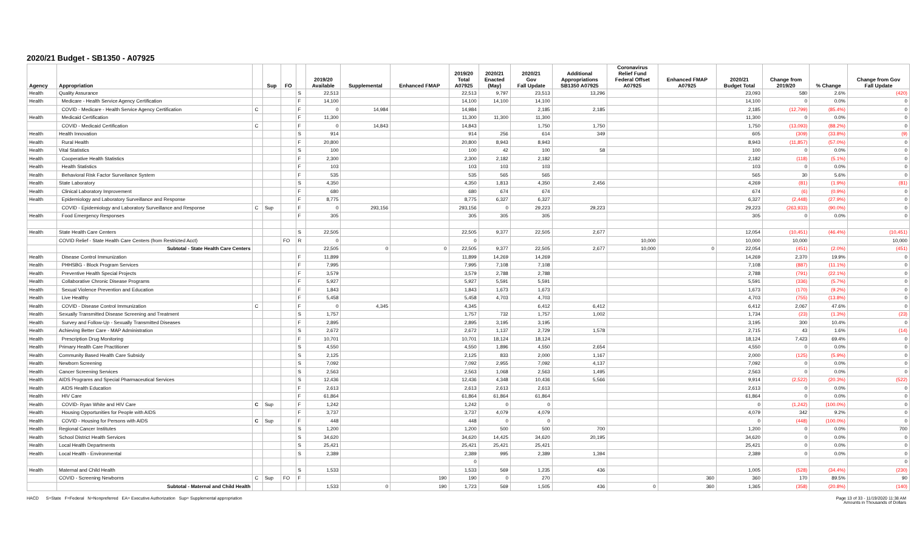2020/21 Budget - SB1350 - A07925
| Agency | Appropriation | | Sup | FO | | 2019/20 Available | Supplemental | Enhanced FMAP | 2019/20 Total A07925 | 2020/21 Enacted (May) | 2020/21 Gov Fall Update | Additional Appropriations SB1350 A07925 | Coronavirus Relief Fund Federal Offset A07925 | Enhanced FMAP A07925 | 2020/21 Budget Total | Change from 2019/20 | % Change | Change from Gov Fall Update |
| --- | --- | --- | --- | --- | --- | --- | --- | --- | --- | --- | --- | --- | --- | --- | --- | --- | --- | --- |
| Health | Quality Assurance | | | | S | 22,513 | | | 22,513 | 9,797 | 23,513 | 13,296 | | | 23,093 | 580 | 2.6% | (420) |
| Health | Medicare - Health Service Agency Certification | | | | F | 14,100 | | | 14,100 | 14,100 | 14,100 | | | | 14,100 | 0 | 0.0% | 0 |
| | COVID - Medicare - Health Service Agency Certification | C | | | F | 0 | 14,984 | | 14,984 | | 2,185 | 2,185 | | | 2,185 | (12,799) | (85.4%) | 0 |
| Health | Medicaid Certification | | | | F | 11,300 | | | 11,300 | 11,300 | 11,300 | | | | 11,300 | 0 | 0.0% | 0 |
| | COVID - Medicaid Certification | C | | | F | 0 | 14,843 | | 14,843 | | 1,750 | 1,750 | | | 1,750 | (13,093) | (88.2%) | 0 |
| Health | Health Innovation | | | | S | 914 | | | 914 | 256 | 614 | 349 | | | 605 | (309) | (33.8%) | (9) |
| Health | Rural Health | | | | F | 20,800 | | | 20,800 | 8,943 | 8,943 | | | | 8,943 | (11,857) | (57.0%) | 0 |
| Health | Vital Statistics | | | | S | 100 | | | 100 | 42 | 100 | 58 | | | 100 | 0 | 0.0% | 0 |
| Health | Cooperative Health Statistics | | | | F | 2,300 | | | 2,300 | 2,182 | 2,182 | | | | 2,182 | (118) | (5.1%) | 0 |
| Health | Health Statistics | | | | F | 103 | | | 103 | 103 | 103 | | | | 103 | 0 | 0.0% | 0 |
| Health | Behavioral Risk Factor Surveilance System | | | | F | 535 | | | 535 | 565 | 565 | | | | 565 | 30 | 5.6% | 0 |
| Health | State Laboratory | | | | S | 4,350 | | | 4,350 | 1,813 | 4,350 | 2,456 | | | 4,269 | (81) | (1.9%) | (81) |
| Health | Clinical Laboratory Improvement | | | | F | 680 | | | 680 | 674 | 674 | | | | 674 | (6) | (0.9%) | 0 |
| Health | Epidemiology and Laboratory Surveillance and Response | | | | F | 8,775 | | | 8,775 | 6,327 | 6,327 | | | | 6,327 | (2,448) | (27.9%) | 0 |
| | COVID - Epidemiology and Laboratory Surveillance and Response | C | Sup | | F | 0 | 293,156 | | 293,156 | 0 | 29,223 | 29,223 | | | 29,223 | (263,933) | (90.0%) | 0 |
| Health | Food Emergency Responses | | | | F | 305 | | | 305 | 305 | 305 | | | | 305 | 0 | 0.0% | 0 |
| Health | State Health Care Centers | | | | S | 22,505 | | | 22,505 | 9,377 | 22,505 | 2,677 | | | 12,054 | (10,451) | (46.4%) | (10,451) |
| | COVID Relief - State Health Care Centers (from Restricted Acct) | | | FO | R | 0 | | | 0 | | | | 10,000 | | 10,000 | 10,000 | | 10,000 |
| | Subtotal - State Health Care Centers | | | | | 22,505 | 0 | 0 | 22,505 | 9,377 | 22,505 | 2,677 | 10,000 | 0 | 22,054 | (451) | (2.0%) | (451) |
| Health | Disease Control Immunization | | | | F | 11,899 | | | 11,899 | 14,269 | 14,269 | | | | 14,269 | 2,370 | 19.9% | 0 |
| Health | PHHSBG - Block Program Services | | | | F | 7,995 | | | 7,995 | 7,108 | 7,108 | | | | 7,108 | (887) | (11.1%) | 0 |
| Health | Preventive Health Special Projects | | | | F | 3,579 | | | 3,579 | 2,788 | 2,788 | | | | 2,788 | (791) | (22.1%) | 0 |
| Health | Collaborative Chronic Disease Programs | | | | F | 5,927 | | | 5,927 | 5,591 | 5,591 | | | | 5,591 | (336) | (5.7%) | 0 |
| Health | Sexual Violence Prevention and Education | | | | F | 1,843 | | | 1,843 | 1,673 | 1,673 | | | | 1,673 | (170) | (9.2%) | 0 |
| Health | Live Healthy | | | | F | 5,458 | | | 5,458 | 4,703 | 4,703 | | | | 4,703 | (755) | (13.8%) | 0 |
| Health | COVID - Disease Control Immunization | C | | | F | 0 | 4,345 | | 4,345 | | 6,412 | 6,412 | | | 6,412 | 2,067 | 47.6% | 0 |
| Health | Sexually Transmitted Disease Screening and Treatment | | | | S | 1,757 | | | 1,757 | 732 | 1,757 | 1,002 | | | 1,734 | (23) | (1.3%) | (23) |
| Health | Survey and Follow-Up - Sexually Transmitted Diseases | | | | F | 2,895 | | | 2,895 | 3,195 | 3,195 | | | | 3,195 | 300 | 10.4% | 0 |
| Health | Achieving Better Care - MAP Administration | | | | S | 2,672 | | | 2,672 | 1,137 | 2,729 | 1,578 | | | 2,715 | 43 | 1.6% | (14) |
| Health | Prescription Drug Monitoring | | | | F | 10,701 | | | 10,701 | 18,124 | 18,124 | | | | 18,124 | 7,423 | 69.4% | 0 |
| Health | Primary Health Care Practitioner | | | | S | 4,550 | | | 4,550 | 1,896 | 4,550 | 2,654 | | | 4,550 | 0 | 0.0% | 0 |
| Health | Community Based Health Care Subsidy | | | | S | 2,125 | | | 2,125 | 833 | 2,000 | 1,167 | | | 2,000 | (125) | (5.9%) | 0 |
| Health | Newborn Screening | | | | S | 7,092 | | | 7,092 | 2,955 | 7,092 | 4,137 | | | 7,092 | 0 | 0.0% | 0 |
| Health | Cancer Screening Services | | | | S | 2,563 | | | 2,563 | 1,068 | 2,563 | 1,495 | | | 2,563 | 0 | 0.0% | 0 |
| Health | AIDS Programs and Special Pharmaceutical Services | | | | S | 12,436 | | | 12,436 | 4,348 | 10,436 | 5,566 | | | 9,914 | (2,522) | (20.3%) | (522) |
| Health | AIDS Health Education | | | | F | 2,613 | | | 2,613 | 2,613 | 2,613 | | | | 2,613 | 0 | 0.0% | 0 |
| Health | HIV Care | | | | F | 61,864 | | | 61,864 | 61,864 | 61,864 | | | | 61,864 | 0 | 0.0% | 0 |
| Health | COVID- Ryan White and HIV Care | C | Sup | | F | 1,242 | | | 1,242 | 0 | 0 | | | | 0 | (1,242) | (100.0%) | 0 |
| Health | Housing Opportunities for People with AIDS | | | | F | 3,737 | | | 3,737 | 4,079 | 4,079 | | | | 4,079 | 342 | 9.2% | 0 |
| Health | COVID - Housing for Persons with AIDS | C | Sup | | F | 448 | | | 448 | 0 | 0 | | | | 0 | (448) | (100.0%) | 0 |
| Health | Regional Cancer Institutes | | | | S | 1,200 | | | 1,200 | 500 | 500 | 700 | | | 1,200 | 0 | 0.0% | 700 |
| Health | School District Health Services | | | | S | 34,620 | | | 34,620 | 14,425 | 34,620 | 20,195 | | | 34,620 | 0 | 0.0% | 0 |
| Health | Local Health Departments | | | | S | 25,421 | | | 25,421 | 25,421 | 25,421 | | | | 25,421 | 0 | 0.0% | 0 |
| Health | Local Health - Environmental | | | | S | 2,389 | | | 2,389 | 995 | 2,389 | 1,394 | | | 2,389 | 0 | 0.0% | 0 |
| | | | | | | | | | 0 | | | | | | | | | 0 |
| Health | Maternal and Child Health | | | | S | 1,533 | | | 1,533 | 569 | 1,235 | 436 | | | 1,005 | (528) | (34.4%) | (230) |
| | COVID - Screening Newborns | C | Sup | FO | F | | | 190 | 190 | 0 | 270 | | | 360 | 360 | 170 | 89.5% | 90 |
| | Subtotal - Maternal and Child Health | | | | | 1,533 | 0 | 190 | 1,723 | 569 | 1,505 | 436 | 0 | 360 | 1,365 | (358) | (20.8%) | (140) |
HACD S=State F=Federal N=Nonpreferred EA= Executive Authorization Sup= Supplemental appropriation
Page 13 of 33 - 11/19/2020 11:38 AM
Amounts in Thousands of Dollars